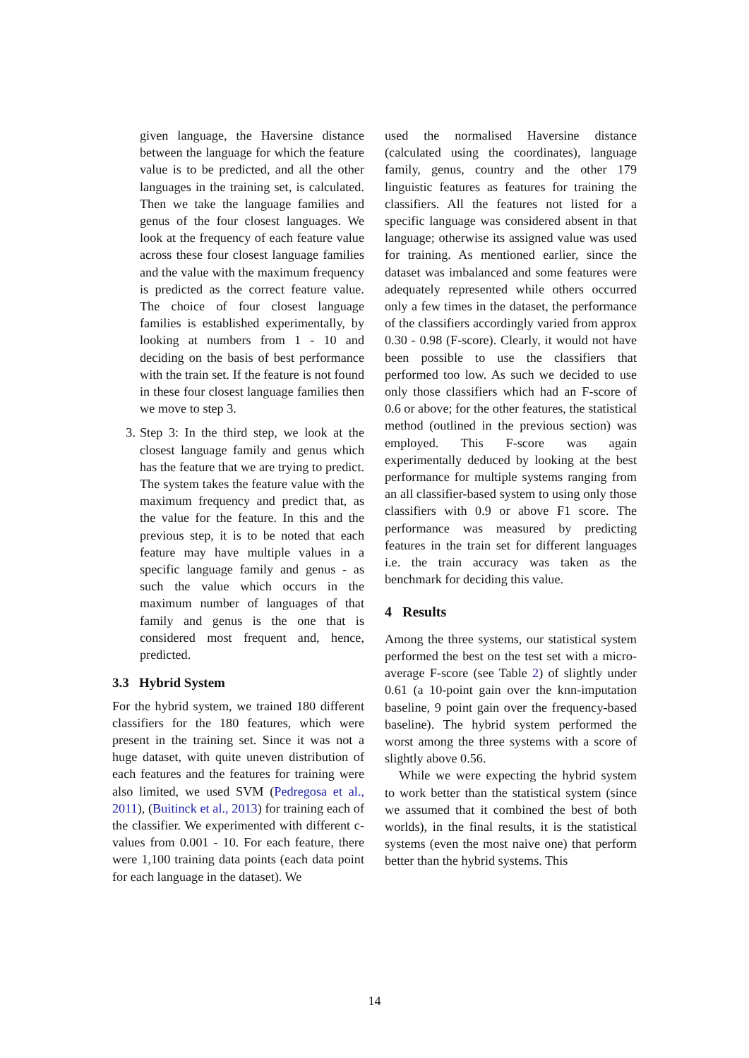given language, the Haversine distance between the language for which the feature value is to be predicted, and all the other languages in the training set, is calculated. Then we take the language families and genus of the four closest languages. We look at the frequency of each feature value across these four closest language families and the value with the maximum frequency is predicted as the correct feature value. The choice of four closest language families is established experimentally, by looking at numbers from 1 - 10 and deciding on the basis of best performance with the train set. If the feature is not found in these four closest language families then we move to step 3.
3. Step 3: In the third step, we look at the closest language family and genus which has the feature that we are trying to predict. The system takes the feature value with the maximum frequency and predict that, as the value for the feature. In this and the previous step, it is to be noted that each feature may have multiple values in a specific language family and genus - as such the value which occurs in the maximum number of languages of that family and genus is the one that is considered most frequent and, hence, predicted.
3.3 Hybrid System
For the hybrid system, we trained 180 different classifiers for the 180 features, which were present in the training set. Since it was not a huge dataset, with quite uneven distribution of each features and the features for training were also limited, we used SVM (Pedregosa et al., 2011), (Buitinck et al., 2013) for training each of the classifier. We experimented with different c-values from 0.001 - 10. For each feature, there were 1,100 training data points (each data point for each language in the dataset). We
used the normalised Haversine distance (calculated using the coordinates), language family, genus, country and the other 179 linguistic features as features for training the classifiers. All the features not listed for a specific language was considered absent in that language; otherwise its assigned value was used for training. As mentioned earlier, since the dataset was imbalanced and some features were adequately represented while others occurred only a few times in the dataset, the performance of the classifiers accordingly varied from approx 0.30 - 0.98 (F-score). Clearly, it would not have been possible to use the classifiers that performed too low. As such we decided to use only those classifiers which had an F-score of 0.6 or above; for the other features, the statistical method (outlined in the previous section) was employed. This F-score was again experimentally deduced by looking at the best performance for multiple systems ranging from an all classifier-based system to using only those classifiers with 0.9 or above F1 score. The performance was measured by predicting features in the train set for different languages i.e. the train accuracy was taken as the benchmark for deciding this value.
4 Results
Among the three systems, our statistical system performed the best on the test set with a micro-average F-score (see Table 2) of slightly under 0.61 (a 10-point gain over the knn-imputation baseline, 9 point gain over the frequency-based baseline). The hybrid system performed the worst among the three systems with a score of slightly above 0.56.
While we were expecting the hybrid system to work better than the statistical system (since we assumed that it combined the best of both worlds), in the final results, it is the statistical systems (even the most naive one) that perform better than the hybrid systems. This
14